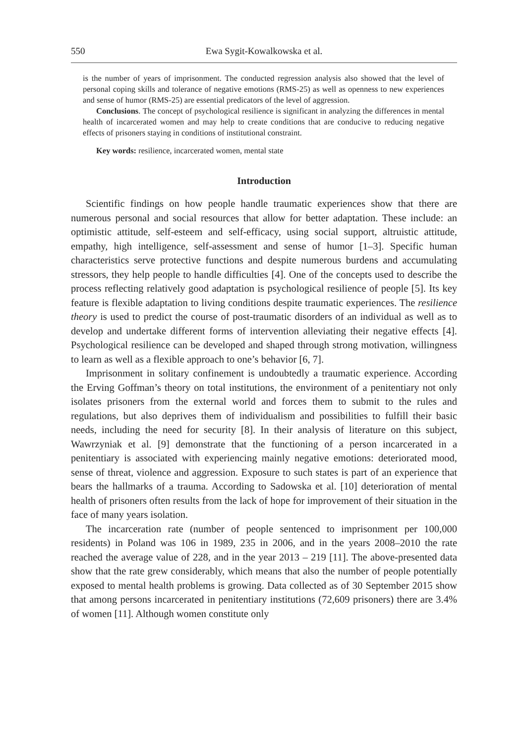550 Ewa Sygit-Kowalkowska et al.
is the number of years of imprisonment. The conducted regression analysis also showed that the level of personal coping skills and tolerance of negative emotions (RMS-25) as well as openness to new experiences and sense of humor (RMS-25) are essential predicators of the level of aggression.
Conclusions. The concept of psychological resilience is significant in analyzing the differences in mental health of incarcerated women and may help to create conditions that are conducive to reducing negative effects of prisoners staying in conditions of institutional constraint.
Key words: resilience, incarcerated women, mental state
Introduction
Scientific findings on how people handle traumatic experiences show that there are numerous personal and social resources that allow for better adaptation. These include: an optimistic attitude, self-esteem and self-efficacy, using social support, altruistic attitude, empathy, high intelligence, self-assessment and sense of humor [1–3]. Specific human characteristics serve protective functions and despite numerous burdens and accumulating stressors, they help people to handle difficulties [4]. One of the concepts used to describe the process reflecting relatively good adaptation is psychological resilience of people [5]. Its key feature is flexible adaptation to living conditions despite traumatic experiences. The resilience theory is used to predict the course of post-traumatic disorders of an individual as well as to develop and undertake different forms of intervention alleviating their negative effects [4]. Psychological resilience can be developed and shaped through strong motivation, willingness to learn as well as a flexible approach to one’s behavior [6, 7].
Imprisonment in solitary confinement is undoubtedly a traumatic experience. According the Erving Goffman’s theory on total institutions, the environment of a penitentiary not only isolates prisoners from the external world and forces them to submit to the rules and regulations, but also deprives them of individualism and possibilities to fulfill their basic needs, including the need for security [8]. In their analysis of literature on this subject, Wawrzyniak et al. [9] demonstrate that the functioning of a person incarcerated in a penitentiary is associated with experiencing mainly negative emotions: deteriorated mood, sense of threat, violence and aggression. Exposure to such states is part of an experience that bears the hallmarks of a trauma. According to Sadowska et al. [10] deterioration of mental health of prisoners often results from the lack of hope for improvement of their situation in the face of many years isolation.
The incarceration rate (number of people sentenced to imprisonment per 100,000 residents) in Poland was 106 in 1989, 235 in 2006, and in the years 2008–2010 the rate reached the average value of 228, and in the year 2013 – 219 [11]. The above-presented data show that the rate grew considerably, which means that also the number of people potentially exposed to mental health problems is growing. Data collected as of 30 September 2015 show that among persons incarcerated in penitentiary institutions (72,609 prisoners) there are 3.4% of women [11]. Although women constitute only